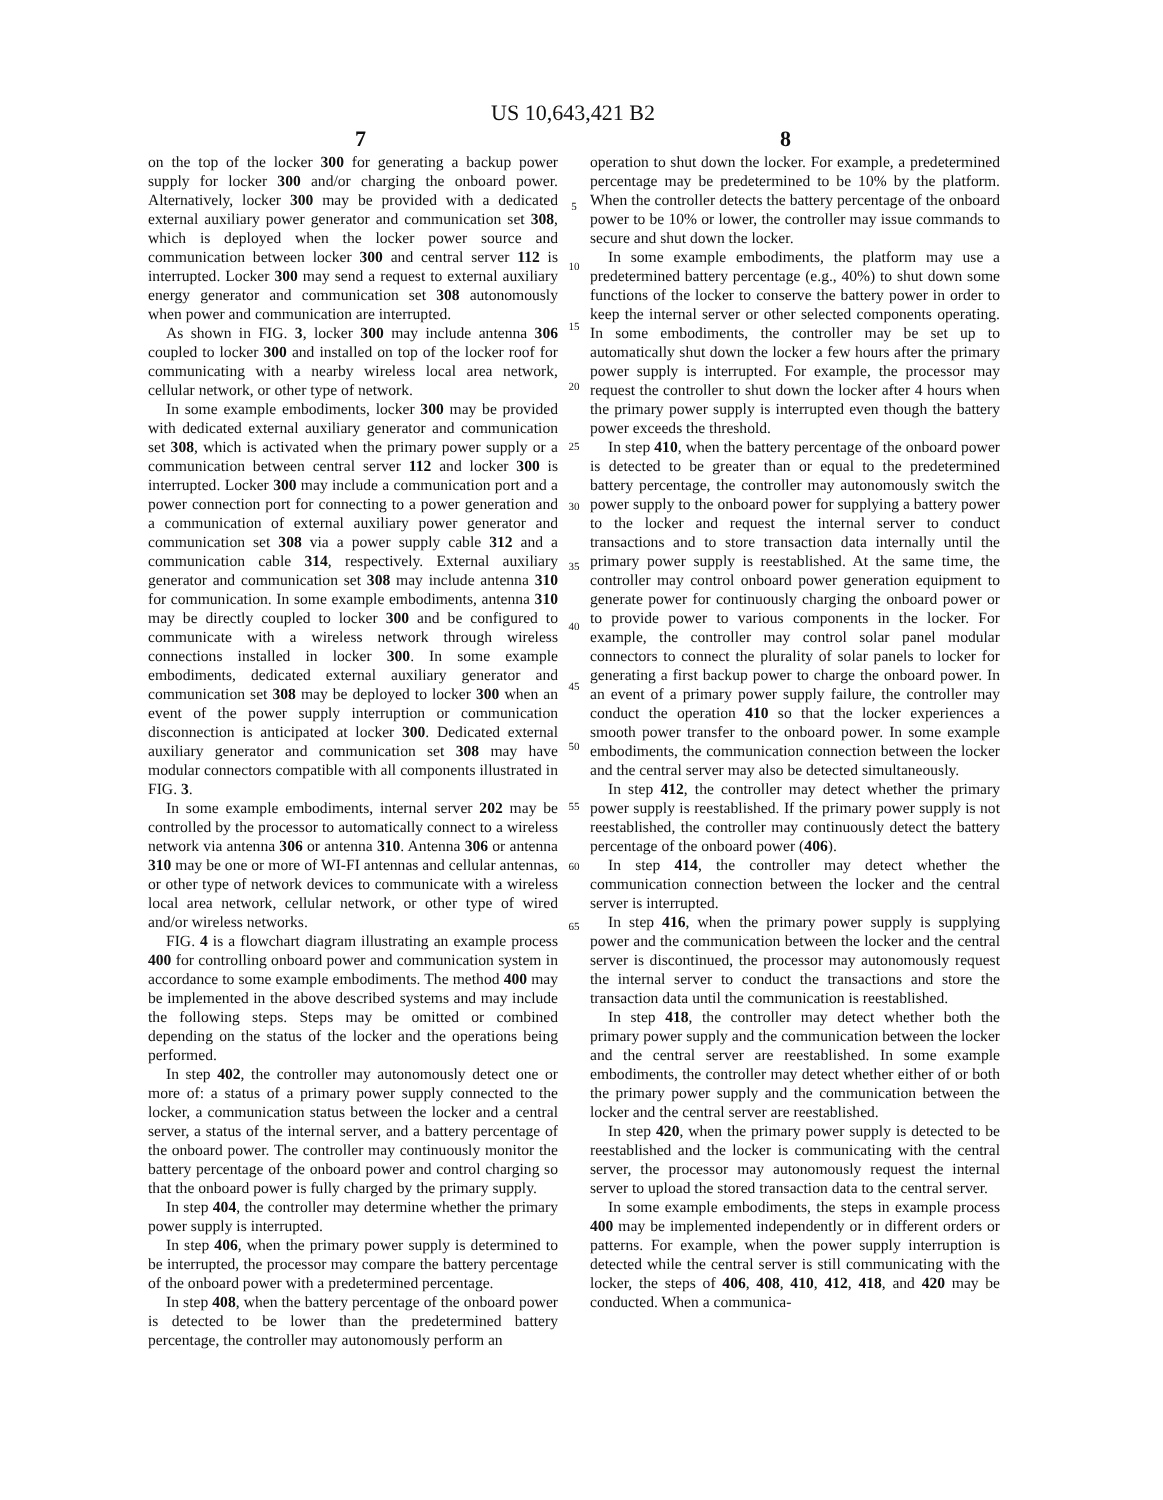US 10,643,421 B2
7 8
on the top of the locker 300 for generating a backup power supply for locker 300 and/or charging the onboard power. Alternatively, locker 300 may be provided with a dedicated external auxiliary power generator and communication set 308, which is deployed when the locker power source and communication between locker 300 and central server 112 is interrupted. Locker 300 may send a request to external auxiliary energy generator and communication set 308 autonomously when power and communication are interrupted.
As shown in FIG. 3, locker 300 may include antenna 306 coupled to locker 300 and installed on top of the locker roof for communicating with a nearby wireless local area network, cellular network, or other type of network.
In some example embodiments, locker 300 may be provided with dedicated external auxiliary generator and communication set 308, which is activated when the primary power supply or a communication between central server 112 and locker 300 is interrupted. Locker 300 may include a communication port and a power connection port for connecting to a power generation and a communication of external auxiliary power generator and communication set 308 via a power supply cable 312 and a communication cable 314, respectively. External auxiliary generator and communication set 308 may include antenna 310 for communication. In some example embodiments, antenna 310 may be directly coupled to locker 300 and be configured to communicate with a wireless network through wireless connections installed in locker 300. In some example embodiments, dedicated external auxiliary generator and communication set 308 may be deployed to locker 300 when an event of the power supply interruption or communication disconnection is anticipated at locker 300. Dedicated external auxiliary generator and communication set 308 may have modular connectors compatible with all components illustrated in FIG. 3.
In some example embodiments, internal server 202 may be controlled by the processor to automatically connect to a wireless network via antenna 306 or antenna 310. Antenna 306 or antenna 310 may be one or more of WI-FI antennas and cellular antennas, or other type of network devices to communicate with a wireless local area network, cellular network, or other type of wired and/or wireless networks.
FIG. 4 is a flowchart diagram illustrating an example process 400 for controlling onboard power and communication system in accordance to some example embodiments. The method 400 may be implemented in the above described systems and may include the following steps. Steps may be omitted or combined depending on the status of the locker and the operations being performed.
In step 402, the controller may autonomously detect one or more of: a status of a primary power supply connected to the locker, a communication status between the locker and a central server, a status of the internal server, and a battery percentage of the onboard power. The controller may continuously monitor the battery percentage of the onboard power and control charging so that the onboard power is fully charged by the primary supply.
In step 404, the controller may determine whether the primary power supply is interrupted.
In step 406, when the primary power supply is determined to be interrupted, the processor may compare the battery percentage of the onboard power with a predetermined percentage.
In step 408, when the battery percentage of the onboard power is detected to be lower than the predetermined battery percentage, the controller may autonomously perform an
5
10
15
20
25
30
35
40
45
50
55
60
65
operation to shut down the locker. For example, a predetermined percentage may be predetermined to be 10% by the platform. When the controller detects the battery percentage of the onboard power to be 10% or lower, the controller may issue commands to secure and shut down the locker.
In some example embodiments, the platform may use a predetermined battery percentage (e.g., 40%) to shut down some functions of the locker to conserve the battery power in order to keep the internal server or other selected components operating. In some embodiments, the controller may be set up to automatically shut down the locker a few hours after the primary power supply is interrupted. For example, the processor may request the controller to shut down the locker after 4 hours when the primary power supply is interrupted even though the battery power exceeds the threshold.
In step 410, when the battery percentage of the onboard power is detected to be greater than or equal to the predetermined battery percentage, the controller may autonomously switch the power supply to the onboard power for supplying a battery power to the locker and request the internal server to conduct transactions and to store transaction data internally until the primary power supply is reestablished. At the same time, the controller may control onboard power generation equipment to generate power for continuously charging the onboard power or to provide power to various components in the locker. For example, the controller may control solar panel modular connectors to connect the plurality of solar panels to locker for generating a first backup power to charge the onboard power. In an event of a primary power supply failure, the controller may conduct the operation 410 so that the locker experiences a smooth power transfer to the onboard power. In some example embodiments, the communication connection between the locker and the central server may also be detected simultaneously.
In step 412, the controller may detect whether the primary power supply is reestablished. If the primary power supply is not reestablished, the controller may continuously detect the battery percentage of the onboard power (406).
In step 414, the controller may detect whether the communication connection between the locker and the central server is interrupted.
In step 416, when the primary power supply is supplying power and the communication between the locker and the central server is discontinued, the processor may autonomously request the internal server to conduct the transactions and store the transaction data until the communication is reestablished.
In step 418, the controller may detect whether both the primary power supply and the communication between the locker and the central server are reestablished. In some example embodiments, the controller may detect whether either of or both the primary power supply and the communication between the locker and the central server are reestablished.
In step 420, when the primary power supply is detected to be reestablished and the locker is communicating with the central server, the processor may autonomously request the internal server to upload the stored transaction data to the central server.
In some example embodiments, the steps in example process 400 may be implemented independently or in different orders or patterns. For example, when the power supply interruption is detected while the central server is still communicating with the locker, the steps of 406, 408, 410, 412, 418, and 420 may be conducted. When a communica-